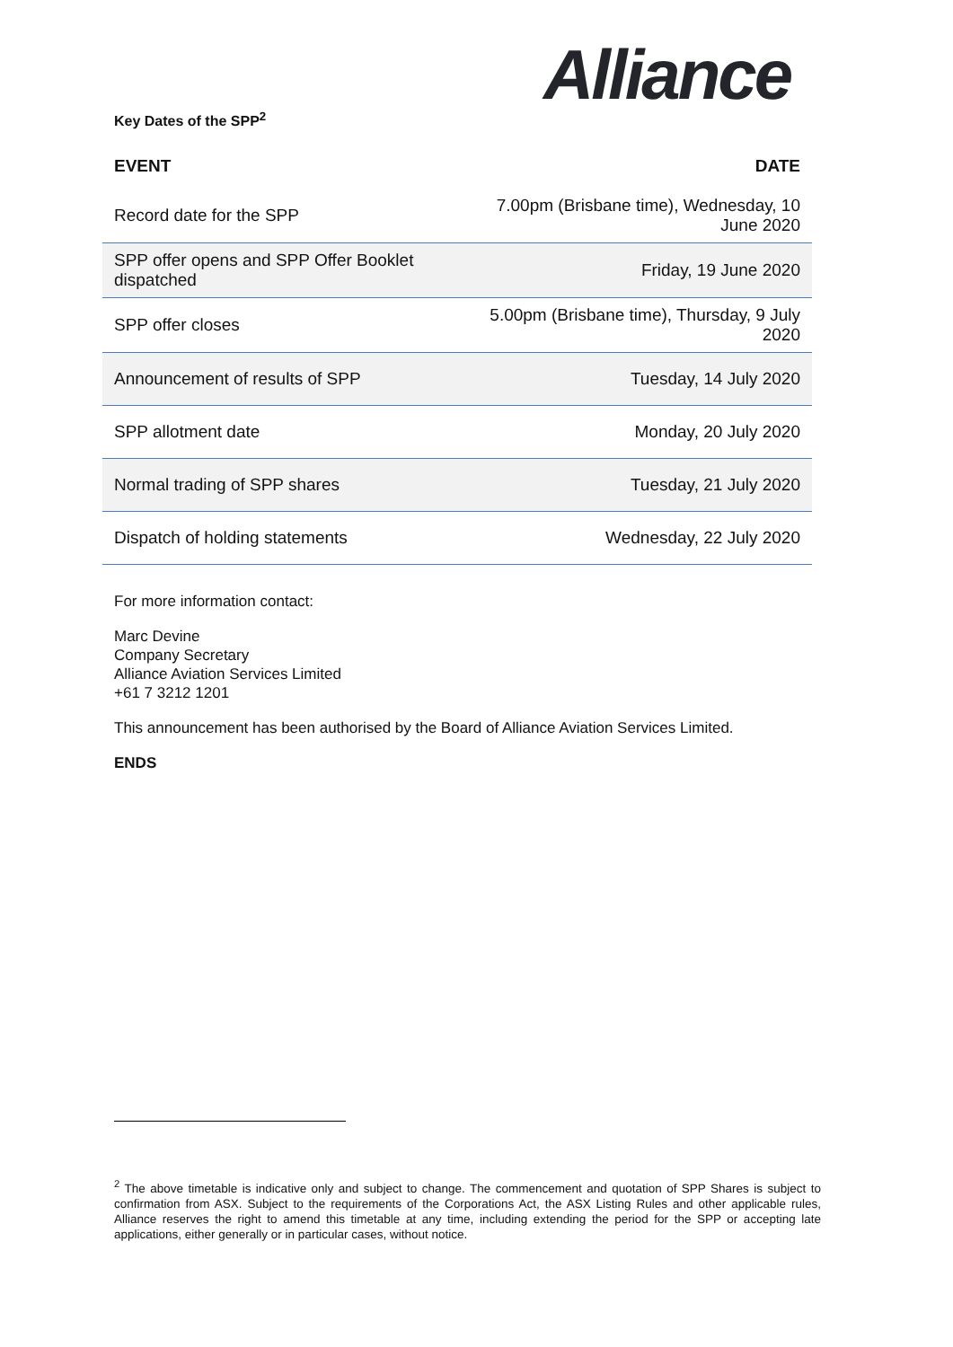Alliance
Key Dates of the SPP<sup>2</sup>
| EVENT | DATE |
| --- | --- |
| Record date for the SPP | 7.00pm (Brisbane time), Wednesday, 10 June 2020 |
| SPP offer opens and SPP Offer Booklet dispatched | Friday, 19 June 2020 |
| SPP offer closes | 5.00pm (Brisbane time), Thursday, 9 July 2020 |
| Announcement of results of SPP | Tuesday, 14 July 2020 |
| SPP allotment date | Monday, 20 July 2020 |
| Normal trading of SPP shares | Tuesday, 21 July 2020 |
| Dispatch of holding statements | Wednesday, 22 July 2020 |
For more information contact:
Marc Devine
Company Secretary
Alliance Aviation Services Limited
+61 7 3212 1201
This announcement has been authorised by the Board of Alliance Aviation Services Limited.
ENDS
<sup>2</sup> The above timetable is indicative only and subject to change. The commencement and quotation of SPP Shares is subject to confirmation from ASX. Subject to the requirements of the Corporations Act, the ASX Listing Rules and other applicable rules, Alliance reserves the right to amend this timetable at any time, including extending the period for the SPP or accepting late applications, either generally or in particular cases, without notice.